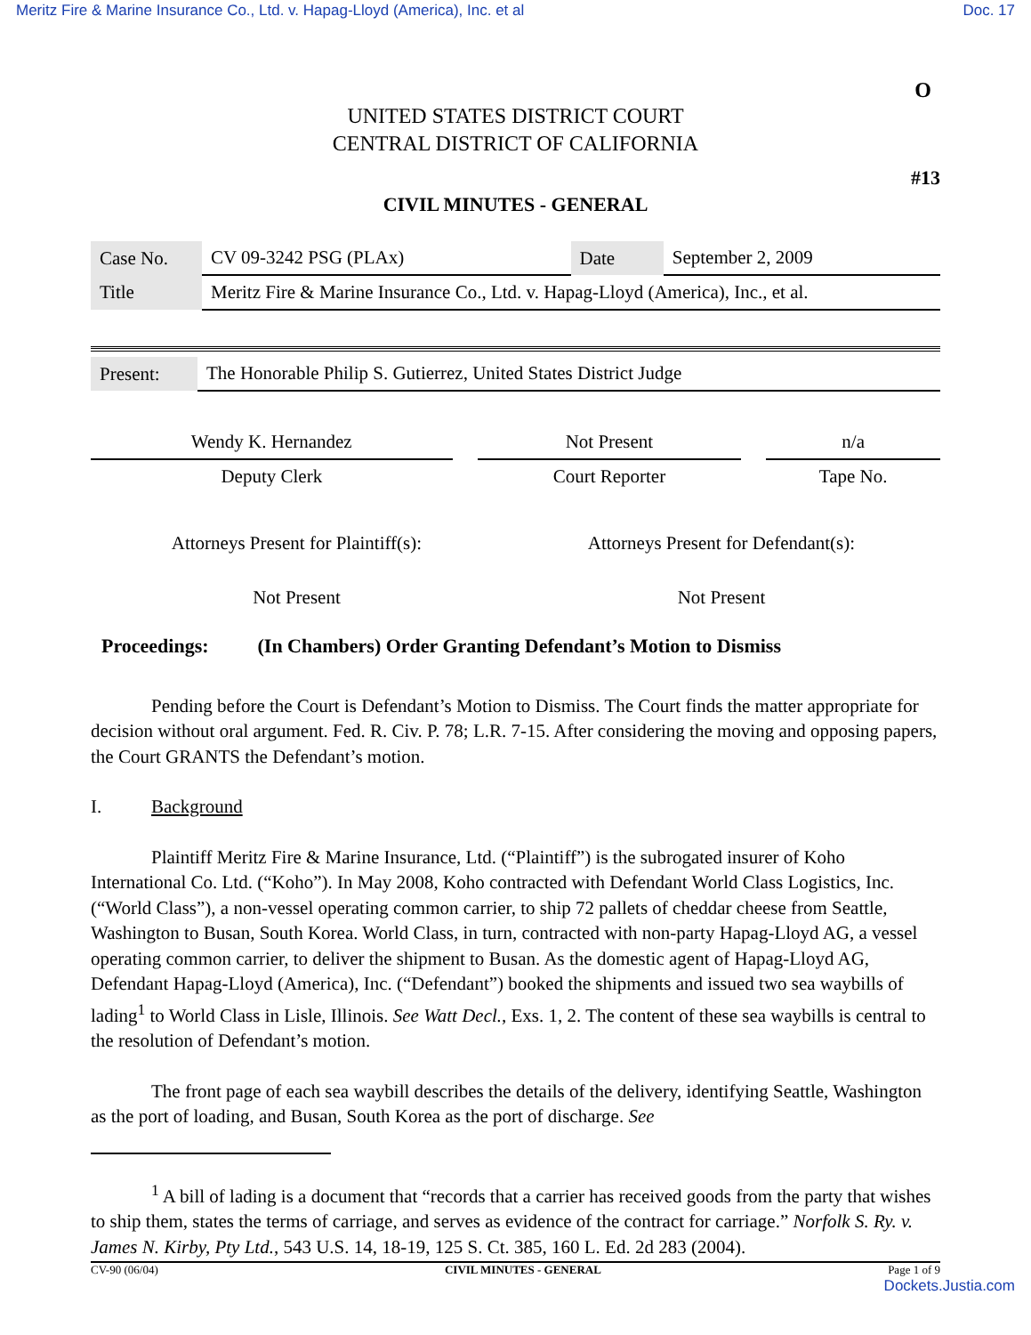Meritz Fire & Marine Insurance Co., Ltd. v. Hapag-Lloyd (America), Inc. et al Doc. 17
O
UNITED STATES DISTRICT COURT
CENTRAL DISTRICT OF CALIFORNIA
#13
CIVIL MINUTES - GENERAL
| Case No. | CV 09-3242 PSG (PLAx) | Date | September 2, 2009 |
| Title | Meritz Fire & Marine Insurance Co., Ltd. v. Hapag-Lloyd (America), Inc., et al. | | |
| Present: | The Honorable Philip S. Gutierrez, United States District Judge |
| Wendy K. Hernandez | | Not Present | | n/a |
| Deputy Clerk | | Court Reporter | | Tape No. |
| Attorneys Present for Plaintiff(s): | Attorneys Present for Defendant(s): |
| Not Present | Not Present |
Proceedings: (In Chambers) Order Granting Defendant’s Motion to Dismiss
Pending before the Court is Defendant’s Motion to Dismiss. The Court finds the matter appropriate for decision without oral argument. Fed. R. Civ. P. 78; L.R. 7-15. After considering the moving and opposing papers, the Court GRANTS the Defendant’s motion.
I. Background
Plaintiff Meritz Fire & Marine Insurance, Ltd. (“Plaintiff”) is the subrogated insurer of Koho International Co. Ltd. (“Koho”). In May 2008, Koho contracted with Defendant World Class Logistics, Inc. (“World Class”), a non-vessel operating common carrier, to ship 72 pallets of cheddar cheese from Seattle, Washington to Busan, South Korea. World Class, in turn, contracted with non-party Hapag-Lloyd AG, a vessel operating common carrier, to deliver the shipment to Busan. As the domestic agent of Hapag-Lloyd AG, Defendant Hapag-Lloyd (America), Inc. (“Defendant”) booked the shipments and issued two sea waybills of lading<sup>1</sup> to World Class in Lisle, Illinois. See Watt Decl., Exs. 1, 2. The content of these sea waybills is central to the resolution of Defendant’s motion.
The front page of each sea waybill describes the details of the delivery, identifying Seattle, Washington as the port of loading, and Busan, South Korea as the port of discharge. See
<sup>1</sup> A bill of lading is a document that “records that a carrier has received goods from the party that wishes to ship them, states the terms of carriage, and serves as evidence of the contract for carriage.” Norfolk S. Ry. v. James N. Kirby, Pty Ltd., 543 U.S. 14, 18-19, 125 S. Ct. 385, 160 L. Ed. 2d 283 (2004).
CV-90 (06/04) CIVIL MINUTES - GENERAL Page 1 of 9
Dockets.Justia.com